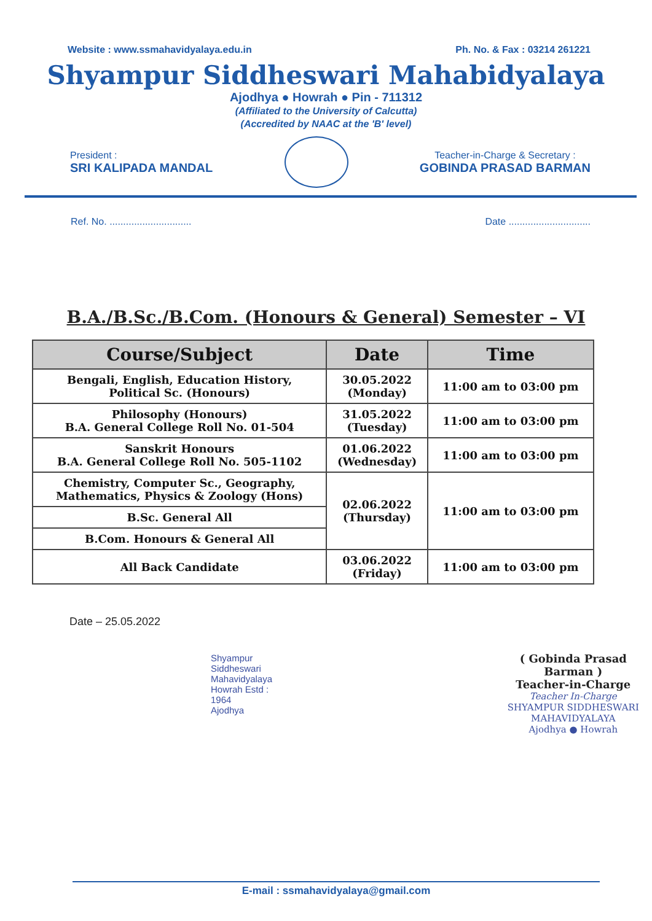Website : www.ssmahavidyalaya.edu.in Ph. No. & Fax : 03214 261221
Shyampur Siddheswari Mahabidyalaya
Ajodhya ● Howrah ● Pin - 711312
(Affiliated to the University of Calcutta)
(Accredited by NAAC at the 'B' level)
President :
SRI KALIPADA MANDAL
Teacher-in-Charge & Secretary :
GOBINDA PRASAD BARMAN
Ref. No. .............................. Date ..............................
B.A./B.Sc./B.Com. (Honours & General) Semester – VI
| Course/Subject | Date | Time |
| --- | --- | --- |
| Bengali, English, Education History, Political Sc. (Honours) | 30.05.2022 (Monday) | 11:00 am to 03:00 pm |
| Philosophy (Honours) B.A. General College Roll No. 01-504 | 31.05.2022 (Tuesday) | 11:00 am to 03:00 pm |
| Sanskrit Honours B.A. General College Roll No. 505-1102 | 01.06.2022 (Wednesday) | 11:00 am to 03:00 pm |
| Chemistry, Computer Sc., Geography, Mathematics, Physics & Zoology (Hons) | 02.06.2022 (Thursday) | 11:00 am to 03:00 pm |
| B.Sc. General All | | |
| B.Com. Honours & General All | | |
| All Back Candidate | 03.06.2022 (Friday) | 11:00 am to 03:00 pm |
Date – 25.05.2022
Shyampur Siddheswari Mahavidyalaya
Howrah Estd : 1964
Ajodhya
( Gobinda Prasad Barman )
Teacher-in-Charge
Teacher In-Charge
SHYAMPUR SIDDHESWARI MAHAVIDYALAYA
Ajodhya ● Howrah
E-mail : ssmahavidyalaya@gmail.com